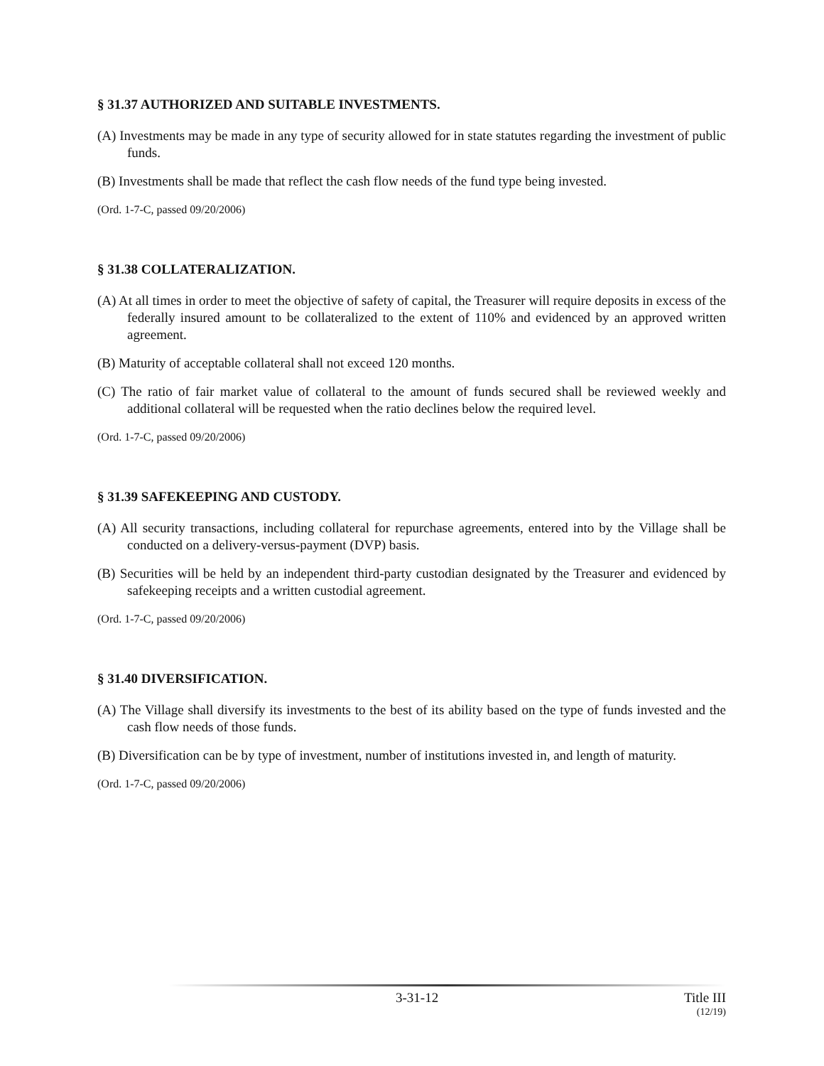§ 31.37 AUTHORIZED AND SUITABLE INVESTMENTS.
(A) Investments may be made in any type of security allowed for in state statutes regarding the investment of public funds.
(B) Investments shall be made that reflect the cash flow needs of the fund type being invested.
(Ord. 1-7-C, passed 09/20/2006)
§ 31.38 COLLATERALIZATION.
(A) At all times in order to meet the objective of safety of capital, the Treasurer will require deposits in excess of the federally insured amount to be collateralized to the extent of 110% and evidenced by an approved written agreement.
(B) Maturity of acceptable collateral shall not exceed 120 months.
(C) The ratio of fair market value of collateral to the amount of funds secured shall be reviewed weekly and additional collateral will be requested when the ratio declines below the required level.
(Ord. 1-7-C, passed 09/20/2006)
§ 31.39 SAFEKEEPING AND CUSTODY.
(A) All security transactions, including collateral for repurchase agreements, entered into by the Village shall be conducted on a delivery-versus-payment (DVP) basis.
(B) Securities will be held by an independent third-party custodian designated by the Treasurer and evidenced by safekeeping receipts and a written custodial agreement.
(Ord. 1-7-C, passed 09/20/2006)
§ 31.40 DIVERSIFICATION.
(A) The Village shall diversify its investments to the best of its ability based on the type of funds invested and the cash flow needs of those funds.
(B) Diversification can be by type of investment, number of institutions invested in, and length of maturity.
(Ord. 1-7-C, passed 09/20/2006)
3-31-12 Title III
(12/19)